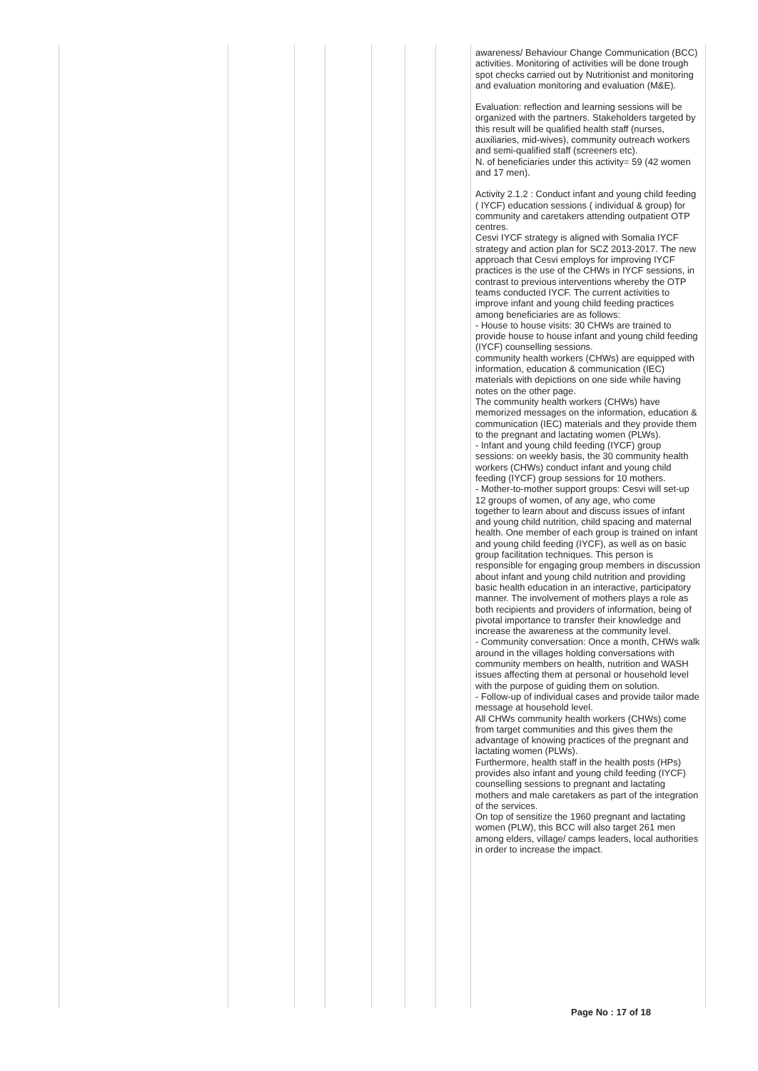| | | | | | | | awareness/ Behaviour Change Communication (BCC) activities. Monitoring of activities will be done trough spot checks carried out by Nutritionist and monitoring and evaluation monitoring and evaluation (M&E). Evaluation: reflection and learning sessions will be organized with the partners. Stakeholders targeted by this result will be qualified health staff (nurses, auxiliaries, mid-wives), community outreach workers and semi-qualified staff (screeners etc). N. of beneficiaries under this activity= 59 (42 women and 17 men). Activity 2.1.2 : Conduct infant and young child feeding ( IYCF) education sessions ( individual & group) for community and caretakers attending outpatient OTP centres. Cesvi IYCF strategy is aligned with Somalia IYCF strategy and action plan for SCZ 2013-2017. The new approach that Cesvi employs for improving IYCF practices is the use of the CHWs in IYCF sessions, in contrast to previous interventions whereby the OTP teams conducted IYCF. The current activities to improve infant and young child feeding practices among beneficiaries are as follows: - House to house visits: 30 CHWs are trained to provide house to house infant and young child feeding (IYCF) counselling sessions. community health workers (CHWs) are equipped with information, education & communication (IEC) materials with depictions on one side while having notes on the other page. The community health workers (CHWs) have memorized messages on the information, education & communication (IEC) materials and they provide them to the pregnant and lactating women (PLWs). - Infant and young child feeding (IYCF) group sessions: on weekly basis, the 30 community health workers (CHWs) conduct infant and young child feeding (IYCF) group sessions for 10 mothers. - Mother-to-mother support groups: Cesvi will set-up 12 groups of women, of any age, who come together to learn about and discuss issues of infant and young child nutrition, child spacing and maternal health. One member of each group is trained on infant and young child feeding (IYCF), as well as on basic group facilitation techniques. This person is responsible for engaging group members in discussion about infant and young child nutrition and providing basic health education in an interactive, participatory manner. The involvement of mothers plays a role as both recipients and providers of information, being of pivotal importance to transfer their knowledge and increase the awareness at the community level. - Community conversation: Once a month, CHWs walk around in the villages holding conversations with community members on health, nutrition and WASH issues affecting them at personal or household level with the purpose of guiding them on solution. - Follow-up of individual cases and provide tailor made message at household level. All CHWs community health workers (CHWs) come from target communities and this gives them the advantage of knowing practices of the pregnant and lactating women (PLWs). Furthermore, health staff in the health posts (HPs) provides also infant and young child feeding (IYCF) counselling sessions to pregnant and lactating mothers and male caretakers as part of the integration of the services. On top of sensitize the 1960 pregnant and lactating women (PLW), this BCC will also target 261 men among elders, village/ camps leaders, local authorities in order to increase the impact. |
Page No : 17 of 18